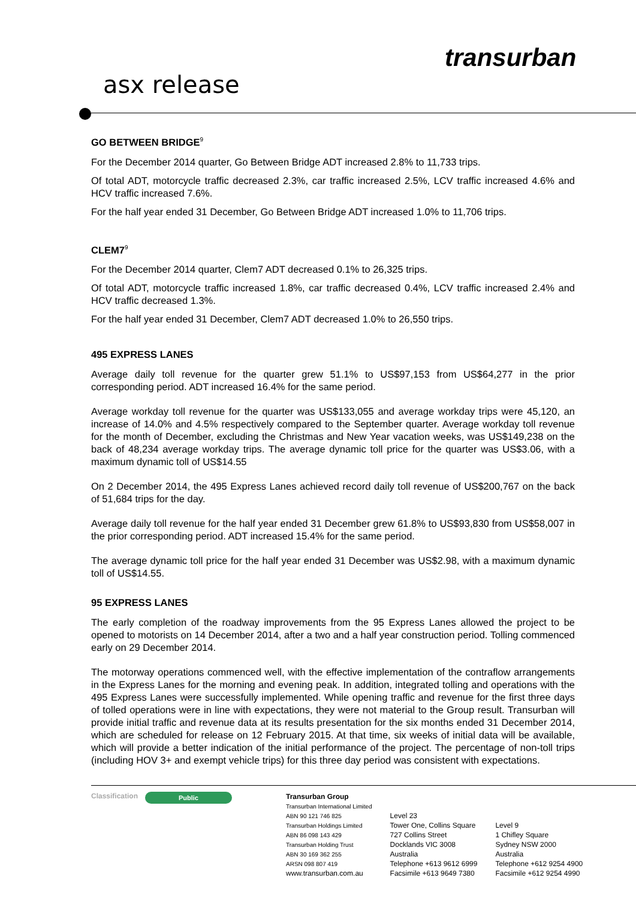asx release
transurban
GO BETWEEN BRIDGE<sup>9</sup>
For the December 2014 quarter, Go Between Bridge ADT increased 2.8% to 11,733 trips.
Of total ADT, motorcycle traffic decreased 2.3%, car traffic increased 2.5%, LCV traffic increased 4.6% and HCV traffic increased 7.6%.
For the half year ended 31 December, Go Between Bridge ADT increased 1.0% to 11,706 trips.
CLEM7<sup>9</sup>
For the December 2014 quarter, Clem7 ADT decreased 0.1% to 26,325 trips.
Of total ADT, motorcycle traffic increased 1.8%, car traffic decreased 0.4%, LCV traffic increased 2.4% and HCV traffic decreased 1.3%.
For the half year ended 31 December, Clem7 ADT decreased 1.0% to 26,550 trips.
495 EXPRESS LANES
Average daily toll revenue for the quarter grew 51.1% to US$97,153 from US$64,277 in the prior corresponding period. ADT increased 16.4% for the same period.
Average workday toll revenue for the quarter was US$133,055 and average workday trips were 45,120, an increase of 14.0% and 4.5% respectively compared to the September quarter. Average workday toll revenue for the month of December, excluding the Christmas and New Year vacation weeks, was US$149,238 on the back of 48,234 average workday trips. The average dynamic toll price for the quarter was US$3.06, with a maximum dynamic toll of US$14.55
On 2 December 2014, the 495 Express Lanes achieved record daily toll revenue of US$200,767 on the back of 51,684 trips for the day.
Average daily toll revenue for the half year ended 31 December grew 61.8% to US$93,830 from US$58,007 in the prior corresponding period. ADT increased 15.4% for the same period.
The average dynamic toll price for the half year ended 31 December was US$2.98, with a maximum dynamic toll of US$14.55.
95 EXPRESS LANES
The early completion of the roadway improvements from the 95 Express Lanes allowed the project to be opened to motorists on 14 December 2014, after a two and a half year construction period. Tolling commenced early on 29 December 2014.
The motorway operations commenced well, with the effective implementation of the contraflow arrangements in the Express Lanes for the morning and evening peak. In addition, integrated tolling and operations with the 495 Express Lanes were successfully implemented. While opening traffic and revenue for the first three days of tolled operations were in line with expectations, they were not material to the Group result. Transurban will provide initial traffic and revenue data at its results presentation for the six months ended 31 December 2014, which are scheduled for release on 12 February 2015. At that time, six weeks of initial data will be available, which will provide a better indication of the initial performance of the project. The percentage of non-toll trips (including HOV 3+ and exempt vehicle trips) for this three day period was consistent with expectations.
Classification
Public
Transurban Group
Transurban International Limited
ABN 90 121 746 825
Transurban Holdings Limited
ABN 86 098 143 429
Transurban Holding Trust
ABN 30 169 362 255
ARSN 098 807 419
www.transurban.com.au
Level 23
Tower One, Collins Square
727 Collins Street
Docklands VIC 3008
Australia
Telephone +613 9612 6999
Facsimile +613 9649 7380
Level 9
1 Chifley Square
Sydney NSW 2000
Australia
Telephone +612 9254 4900
Facsimile +612 9254 4990